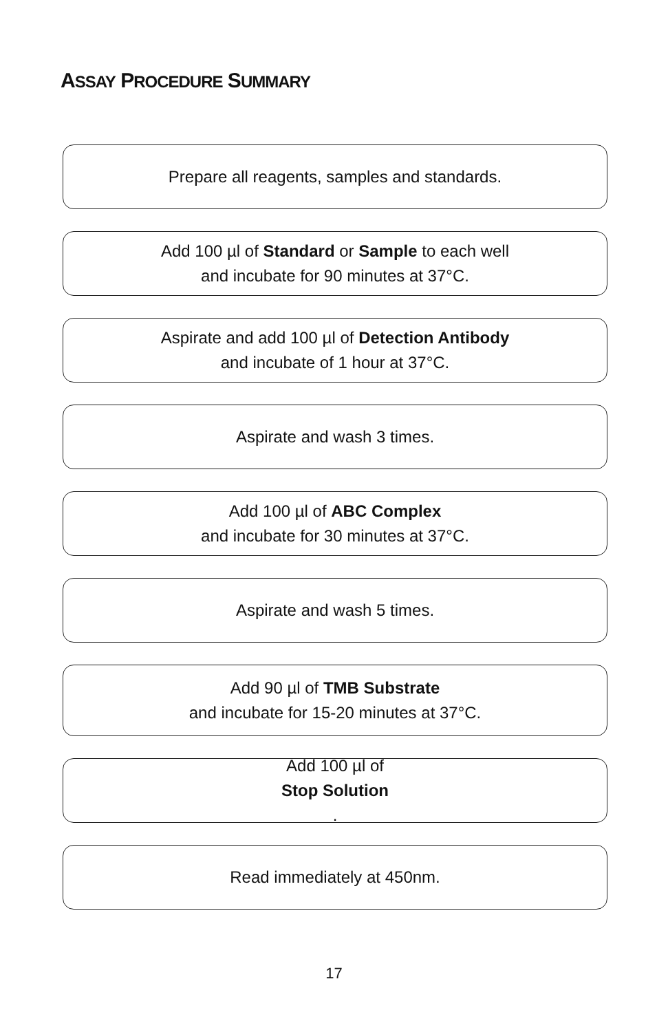ASSAY PROCEDURE SUMMARY
Prepare all reagents, samples and standards.
Add 100 µl of Standard or Sample to each well
and incubate for 90 minutes at 37°C.
Aspirate and add 100 µl of Detection Antibody
and incubate of 1 hour at 37°C.
Aspirate and wash 3 times.
Add 100 µl of ABC Complex
and incubate for 30 minutes at 37°C.
Aspirate and wash 5 times.
Add 90 µl of TMB Substrate
and incubate for 15-20 minutes at 37°C.
Add 100 µl of
Stop Solution.
Read immediately at 450nm.
17